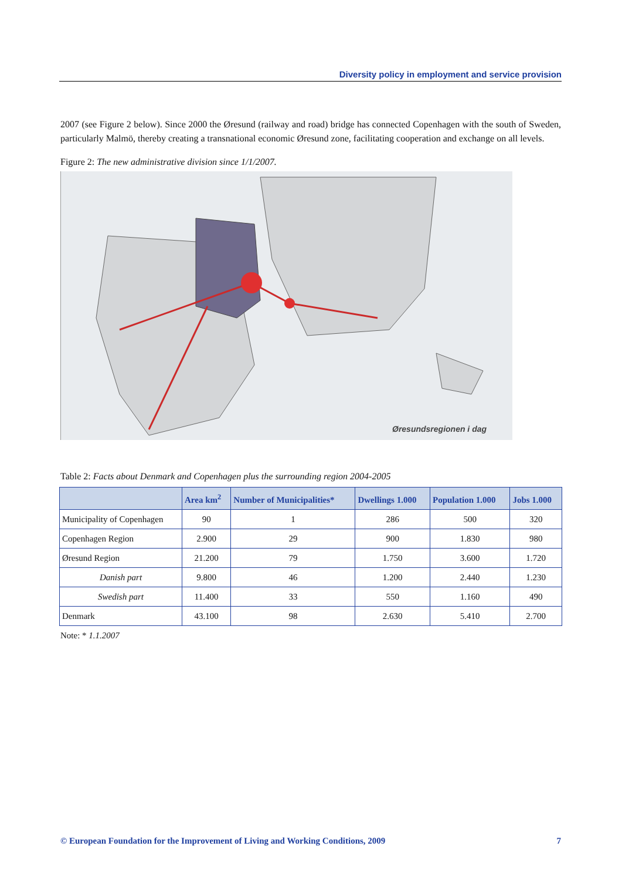Diversity policy in employment and service provision
2007 (see Figure 2 below). Since 2000 the Øresund (railway and road) bridge has connected Copenhagen with the south of Sweden, particularly Malmö, thereby creating a transnational economic Øresund zone, facilitating cooperation and exchange on all levels.
Figure 2: The new administrative division since 1/1/2007.
Øresundsregionen i dag
Table 2: Facts about Denmark and Copenhagen plus the surrounding region 2004-2005
| | Area km<sup>2</sup> | Number of Municipalities* | Dwellings 1.000 | Population 1.000 | Jobs 1.000 |
| --- | --- | --- | --- | --- | --- |
| Municipality of Copenhagen | 90 | 1 | 286 | 500 | 320 |
| Copenhagen Region | 2.900 | 29 | 900 | 1.830 | 980 |
| Øresund Region | 21.200 | 79 | 1.750 | 3.600 | 1.720 |
| Danish part | 9.800 | 46 | 1.200 | 2.440 | 1.230 |
| Swedish part | 11.400 | 33 | 550 | 1.160 | 490 |
| Denmark | 43.100 | 98 | 2.630 | 5.410 | 2.700 |
Note: * 1.1.2007
© European Foundation for the Improvement of Living and Working Conditions, 2009 7